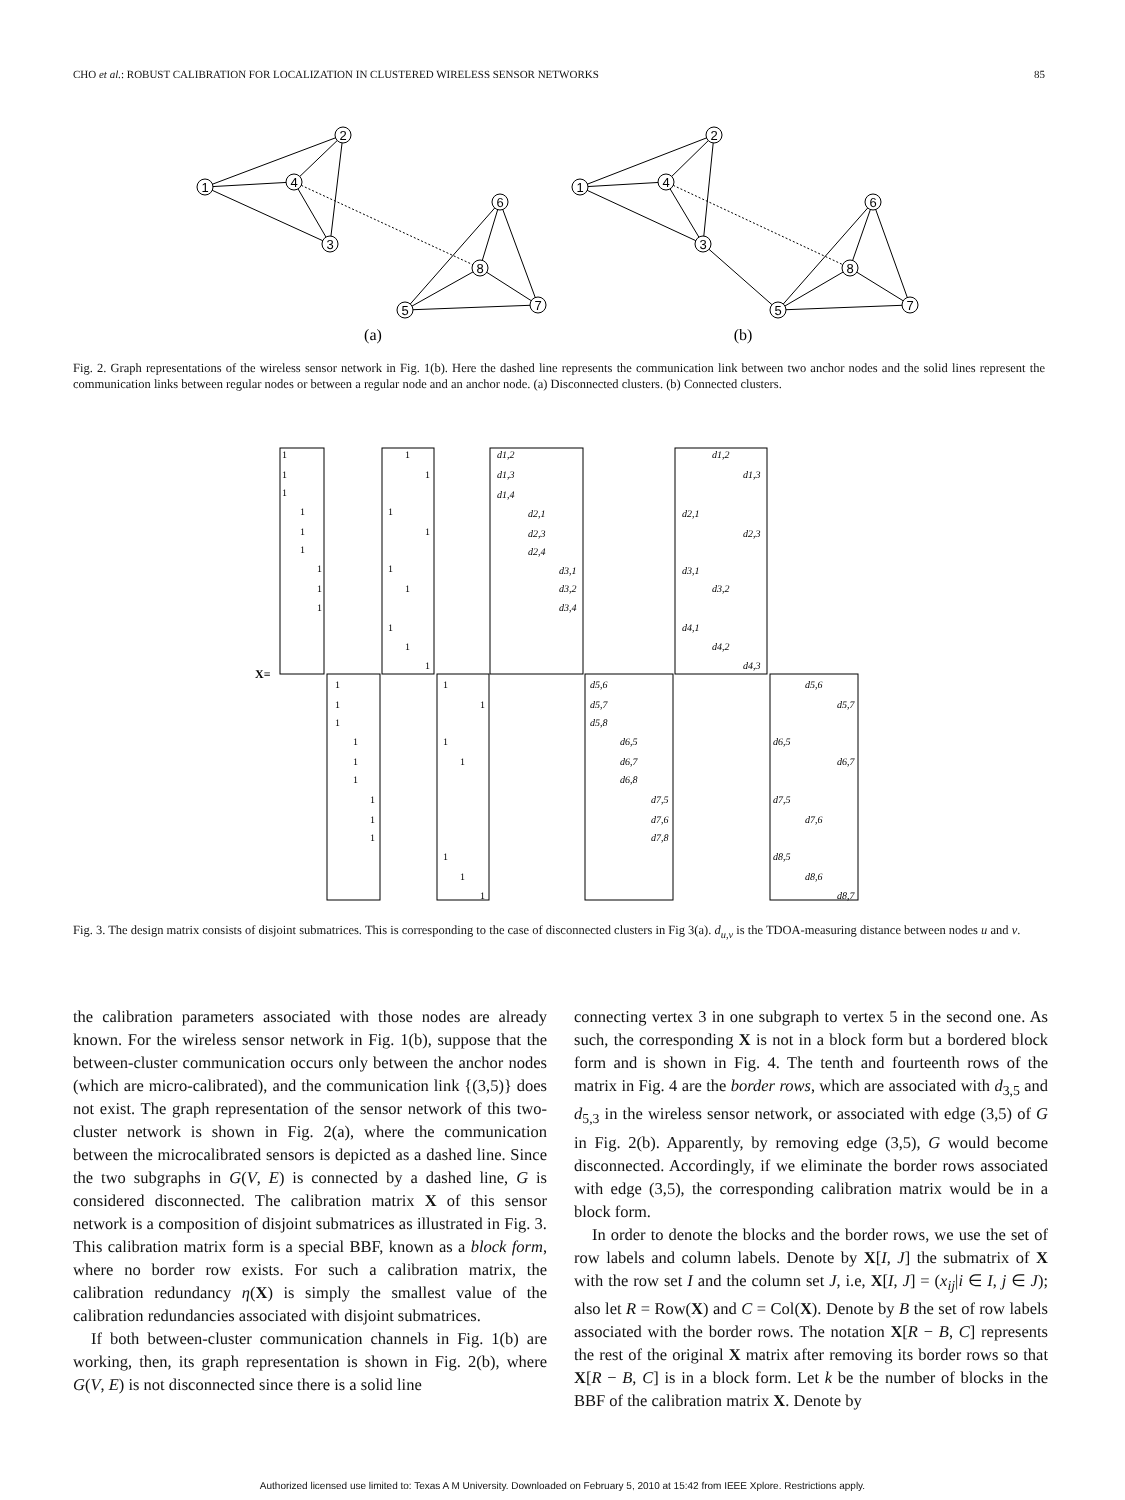CHO et al.: ROBUST CALIBRATION FOR LOCALIZATION IN CLUSTERED WIRELESS SENSOR NETWORKS 85
1
2
4
3
6
8
5
7
1
2
4
3
6
8
5
7
(a)
(b)
Fig. 2. Graph representations of the wireless sensor network in Fig. 1(b). Here the dashed line represents the communication link between two anchor nodes and the solid lines represent the communication links between regular nodes or between a regular node and an anchor node. (a) Disconnected clusters. (b) Connected clusters.
X=
d1,2
d1,3
d1,4
d2,1
d2,3
d2,4
d3,1
d3,2
d3,4
d1,2
d1,3
d2,1
d2,3
d3,1
d3,2
d4,1
d4,2
d4,3
d5,6
d5,7
d5,8
d6,5
d6,7
d6,8
d7,5
d7,6
d7,8
d5,6
d5,7
d6,5
d6,7
d7,5
d7,6
d8,5
d8,6
d8,7
1
1
1
1
1
1
1
1
1
1
1
1
1
1
1
1
1
1
1
1
1
1
1
1
1
1
1
1
1
1
1
1
1
1
Fig. 3. The design matrix consists of disjoint submatrices. This is corresponding to the case of disconnected clusters in Fig 3(a). d<sub>u,v</sub> is the TDOA-measuring distance between nodes u and v.
the calibration parameters associated with those nodes are already known. For the wireless sensor network in Fig. 1(b), suppose that the between-cluster communication occurs only between the anchor nodes (which are micro-calibrated), and the communication link {(3,5)} does not exist. The graph representation of the sensor network of this two-cluster network is shown in Fig. 2(a), where the communication between the microcalibrated sensors is depicted as a dashed line. Since the two subgraphs in G(V, E) is connected by a dashed line, G is considered disconnected. The calibration matrix X of this sensor network is a composition of disjoint submatrices as illustrated in Fig. 3. This calibration matrix form is a special BBF, known as a block form, where no border row exists. For such a calibration matrix, the calibration redundancy η(X) is simply the smallest value of the calibration redundancies associated with disjoint submatrices.
If both between-cluster communication channels in Fig. 1(b) are working, then, its graph representation is shown in Fig. 2(b), where G(V, E) is not disconnected since there is a solid line
connecting vertex 3 in one subgraph to vertex 5 in the second one. As such, the corresponding X is not in a block form but a bordered block form and is shown in Fig. 4. The tenth and fourteenth rows of the matrix in Fig. 4 are the border rows, which are associated with d<sub>3,5</sub> and d<sub>5,3</sub> in the wireless sensor network, or associated with edge (3,5) of G in Fig. 2(b). Apparently, by removing edge (3,5), G would become disconnected. Accordingly, if we eliminate the border rows associated with edge (3,5), the corresponding calibration matrix would be in a block form.
In order to denote the blocks and the border rows, we use the set of row labels and column labels. Denote by X[I, J] the submatrix of X with the row set I and the column set J, i.e, X[I, J] = (x<sub>ij</sub>|i ∈ I, j ∈ J); also let R = Row(X) and C = Col(X). Denote by B the set of row labels associated with the border rows. The notation X[R − B, C] represents the rest of the original X matrix after removing its border rows so that X[R − B, C] is in a block form. Let k be the number of blocks in the BBF of the calibration matrix X. Denote by
Authorized licensed use limited to: Texas A M University. Downloaded on February 5, 2010 at 15:42 from IEEE Xplore. Restrictions apply.